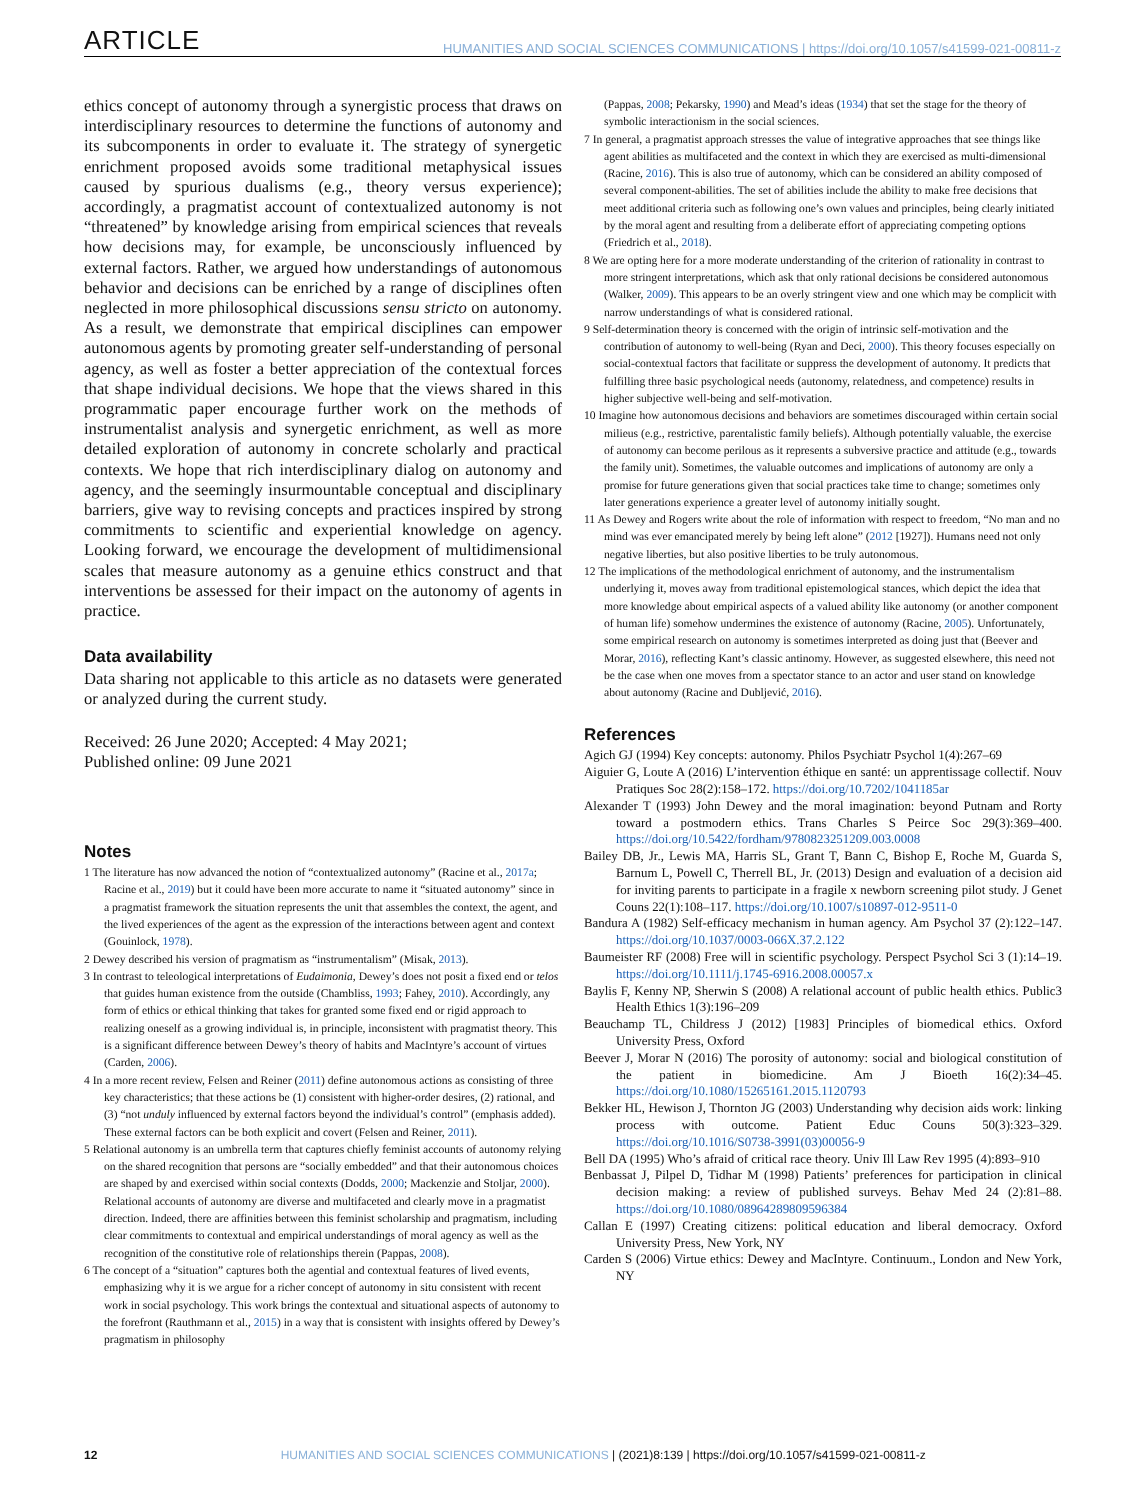ARTICLE HUMANITIES AND SOCIAL SCIENCES COMMUNICATIONS | https://doi.org/10.1057/s41599-021-00811-z
ethics concept of autonomy through a synergistic process that draws on interdisciplinary resources to determine the functions of autonomy and its subcomponents in order to evaluate it. The strategy of synergetic enrichment proposed avoids some traditional metaphysical issues caused by spurious dualisms (e.g., theory versus experience); accordingly, a pragmatist account of contextualized autonomy is not “threatened” by knowledge arising from empirical sciences that reveals how decisions may, for example, be unconsciously influenced by external factors. Rather, we argued how understandings of autonomous behavior and decisions can be enriched by a range of disciplines often neglected in more philosophical discussions sensu stricto on autonomy. As a result, we demonstrate that empirical disciplines can empower autonomous agents by promoting greater self-understanding of personal agency, as well as foster a better appreciation of the contextual forces that shape individual decisions. We hope that the views shared in this programmatic paper encourage further work on the methods of instrumentalist analysis and synergetic enrichment, as well as more detailed exploration of autonomy in concrete scholarly and practical contexts. We hope that rich interdisciplinary dialog on autonomy and agency, and the seemingly insurmountable conceptual and disciplinary barriers, give way to revising concepts and practices inspired by strong commitments to scientific and experiential knowledge on agency. Looking forward, we encourage the development of multidimensional scales that measure autonomy as a genuine ethics construct and that interventions be assessed for their impact on the autonomy of agents in practice.
Data availability
Data sharing not applicable to this article as no datasets were generated or analyzed during the current study.
Received: 26 June 2020; Accepted: 4 May 2021;
Published online: 09 June 2021
Notes
1 The literature has now advanced the notion of “contextualized autonomy” (Racine et al., 2017a; Racine et al., 2019) but it could have been more accurate to name it “situated autonomy” since in a pragmatist framework the situation represents the unit that assembles the context, the agent, and the lived experiences of the agent as the expression of the interactions between agent and context (Gouinlock, 1978).
2 Dewey described his version of pragmatism as “instrumentalism” (Misak, 2013).
3 In contrast to teleological interpretations of Eudaimonia, Dewey’s does not posit a fixed end or telos that guides human existence from the outside (Chambliss, 1993; Fahey, 2010). Accordingly, any form of ethics or ethical thinking that takes for granted some fixed end or rigid approach to realizing oneself as a growing individual is, in principle, inconsistent with pragmatist theory. This is a significant difference between Dewey’s theory of habits and MacIntyre’s account of virtues (Carden, 2006).
4 In a more recent review, Felsen and Reiner (2011) define autonomous actions as consisting of three key characteristics; that these actions be (1) consistent with higher-order desires, (2) rational, and (3) “not unduly influenced by external factors beyond the individual’s control” (emphasis added). These external factors can be both explicit and covert (Felsen and Reiner, 2011).
5 Relational autonomy is an umbrella term that captures chiefly feminist accounts of autonomy relying on the shared recognition that persons are “socially embedded” and that their autonomous choices are shaped by and exercised within social contexts (Dodds, 2000; Mackenzie and Stoljar, 2000). Relational accounts of autonomy are diverse and multifaceted and clearly move in a pragmatist direction. Indeed, there are affinities between this feminist scholarship and pragmatism, including clear commitments to contextual and empirical understandings of moral agency as well as the recognition of the constitutive role of relationships therein (Pappas, 2008).
6 The concept of a “situation” captures both the agential and contextual features of lived events, emphasizing why it is we argue for a richer concept of autonomy in situ consistent with recent work in social psychology. This work brings the contextual and situational aspects of autonomy to the forefront (Rauthmann et al., 2015) in a way that is consistent with insights offered by Dewey’s pragmatism in philosophy
(Pappas, 2008; Pekarsky, 1990) and Mead’s ideas (1934) that set the stage for the theory of symbolic interactionism in the social sciences.
7 In general, a pragmatist approach stresses the value of integrative approaches that see things like agent abilities as multifaceted and the context in which they are exercised as multi-dimensional (Racine, 2016). This is also true of autonomy, which can be considered an ability composed of several component-abilities. The set of abilities include the ability to make free decisions that meet additional criteria such as following one’s own values and principles, being clearly initiated by the moral agent and resulting from a deliberate effort of appreciating competing options (Friedrich et al., 2018).
8 We are opting here for a more moderate understanding of the criterion of rationality in contrast to more stringent interpretations, which ask that only rational decisions be considered autonomous (Walker, 2009). This appears to be an overly stringent view and one which may be complicit with narrow understandings of what is considered rational.
9 Self-determination theory is concerned with the origin of intrinsic self-motivation and the contribution of autonomy to well-being (Ryan and Deci, 2000). This theory focuses especially on social-contextual factors that facilitate or suppress the development of autonomy. It predicts that fulfilling three basic psychological needs (autonomy, relatedness, and competence) results in higher subjective well-being and self-motivation.
10 Imagine how autonomous decisions and behaviors are sometimes discouraged within certain social milieus (e.g., restrictive, parentalistic family beliefs). Although potentially valuable, the exercise of autonomy can become perilous as it represents a subversive practice and attitude (e.g., towards the family unit). Sometimes, the valuable outcomes and implications of autonomy are only a promise for future generations given that social practices take time to change; sometimes only later generations experience a greater level of autonomy initially sought.
11 As Dewey and Rogers write about the role of information with respect to freedom, “No man and no mind was ever emancipated merely by being left alone” (2012 [1927]). Humans need not only negative liberties, but also positive liberties to be truly autonomous.
12 The implications of the methodological enrichment of autonomy, and the instrumentalism underlying it, moves away from traditional epistemological stances, which depict the idea that more knowledge about empirical aspects of a valued ability like autonomy (or another component of human life) somehow undermines the existence of autonomy (Racine, 2005). Unfortunately, some empirical research on autonomy is sometimes interpreted as doing just that (Beever and Morar, 2016), reflecting Kant’s classic antinomy. However, as suggested elsewhere, this need not be the case when one moves from a spectator stance to an actor and user stand on knowledge about autonomy (Racine and Dubljević, 2016).
References
Agich GJ (1994) Key concepts: autonomy. Philos Psychiatr Psychol 1(4):267–69
Aiguier G, Loute A (2016) L’intervention éthique en santé: un apprentissage collectif. Nouv Pratiques Soc 28(2):158–172. https://doi.org/10.7202/1041185ar
Alexander T (1993) John Dewey and the moral imagination: beyond Putnam and Rorty toward a postmodern ethics. Trans Charles S Peirce Soc 29(3):369–400. https://doi.org/10.5422/fordham/9780823251209.003.0008
Bailey DB, Jr., Lewis MA, Harris SL, Grant T, Bann C, Bishop E, Roche M, Guarda S, Barnum L, Powell C, Therrell BL, Jr. (2013) Design and evaluation of a decision aid for inviting parents to participate in a fragile x newborn screening pilot study. J Genet Couns 22(1):108–117. https://doi.org/10.1007/s10897-012-9511-0
Bandura A (1982) Self-efficacy mechanism in human agency. Am Psychol 37 (2):122–147. https://doi.org/10.1037/0003-066X.37.2.122
Baumeister RF (2008) Free will in scientific psychology. Perspect Psychol Sci 3 (1):14–19. https://doi.org/10.1111/j.1745-6916.2008.00057.x
Baylis F, Kenny NP, Sherwin S (2008) A relational account of public health ethics. Public3 Health Ethics 1(3):196–209
Beauchamp TL, Childress J (2012) [1983] Principles of biomedical ethics. Oxford University Press, Oxford
Beever J, Morar N (2016) The porosity of autonomy: social and biological constitution of the patient in biomedicine. Am J Bioeth 16(2):34–45. https://doi.org/10.1080/15265161.2015.1120793
Bekker HL, Hewison J, Thornton JG (2003) Understanding why decision aids work: linking process with outcome. Patient Educ Couns 50(3):323–329. https://doi.org/10.1016/S0738-3991(03)00056-9
Bell DA (1995) Who’s afraid of critical race theory. Univ Ill Law Rev 1995 (4):893–910
Benbassat J, Pilpel D, Tidhar M (1998) Patients’ preferences for participation in clinical decision making: a review of published surveys. Behav Med 24 (2):81–88. https://doi.org/10.1080/08964289809596384
Callan E (1997) Creating citizens: political education and liberal democracy. Oxford University Press, New York, NY
Carden S (2006) Virtue ethics: Dewey and MacIntyre. Continuum., London and New York, NY
12 HUMANITIES AND SOCIAL SCIENCES COMMUNICATIONS | (2021)8:139 | https://doi.org/10.1057/s41599-021-00811-z